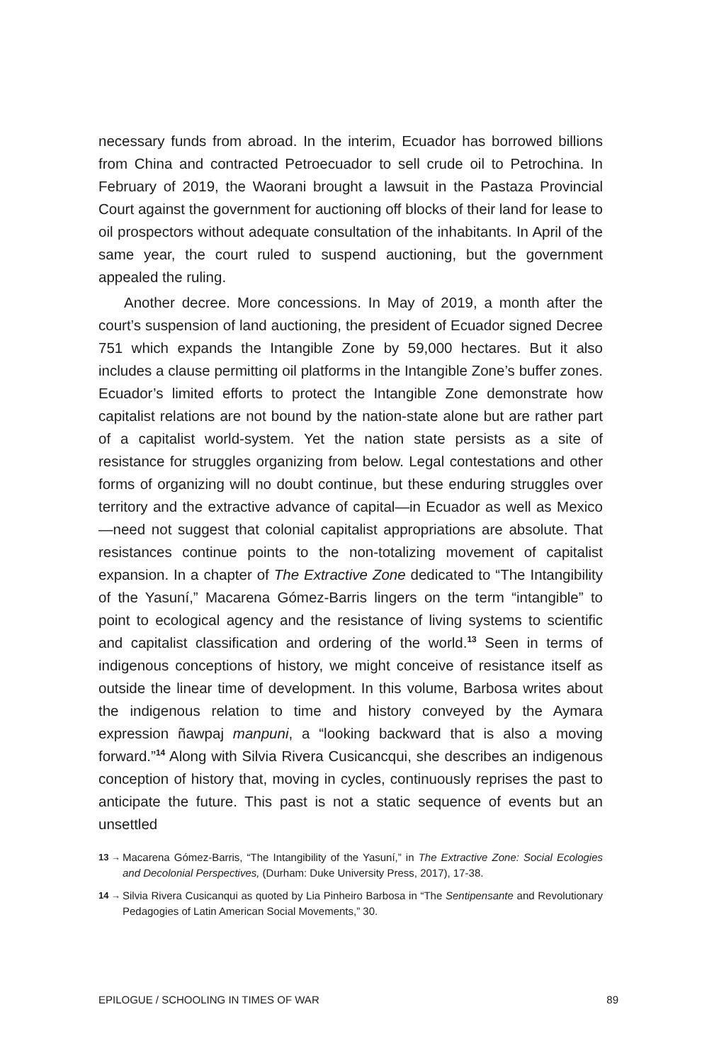necessary funds from abroad. In the interim, Ecuador has borrowed billions from China and contracted Petroecuador to sell crude oil to Petrochina. In February of 2019, the Waorani brought a lawsuit in the Pastaza Provincial Court against the government for auctioning off blocks of their land for lease to oil prospectors without adequate consultation of the inhabitants. In April of the same year, the court ruled to suspend auctioning, but the government appealed the ruling.
Another decree. More concessions. In May of 2019, a month after the court’s suspension of land auctioning, the president of Ecuador signed Decree 751 which expands the Intangible Zone by 59,000 hectares. But it also includes a clause permitting oil platforms in the Intangible Zone’s buffer zones. Ecuador’s limited efforts to protect the Intangible Zone demonstrate how capitalist relations are not bound by the nation-state alone but are rather part of a capitalist world-system. Yet the nation state persists as a site of resistance for struggles organizing from below. Legal contestations and other forms of organizing will no doubt continue, but these enduring struggles over territory and the extractive advance of capital—in Ecuador as well as Mexico—need not suggest that colonial capitalist appropriations are absolute. That resistances continue points to the non-totalizing movement of capitalist expansion. In a chapter of The Extractive Zone dedicated to “The Intangibility of the Yasuní,” Macarena Gómez-Barris lingers on the term “intangible” to point to ecological agency and the resistance of living systems to scientific and capitalist classification and ordering of the world.<sup>13</sup> Seen in terms of indigenous conceptions of history, we might conceive of resistance itself as outside the linear time of development. In this volume, Barbosa writes about the indigenous relation to time and history conveyed by the Aymara expression ñawpaj manpuni, a “looking backward that is also a moving forward.”<sup>14</sup> Along with Silvia Rivera Cusicancqui, she describes an indigenous conception of history that, moving in cycles, continuously reprises the past to anticipate the future. This past is not a static sequence of events but an unsettled
13 → Macarena Gómez-Barris, “The Intangibility of the Yasuní,” in The Extractive Zone: Social Ecologies and Decolonial Perspectives, (Durham: Duke University Press, 2017), 17-38.
14 → Silvia Rivera Cusicanqui as quoted by Lia Pinheiro Barbosa in “The Sentipensante and Revolutionary Pedagogies of Latin American Social Movements,” 30.
EPILOGUE / SCHOOLING IN TIMES OF WAR 89